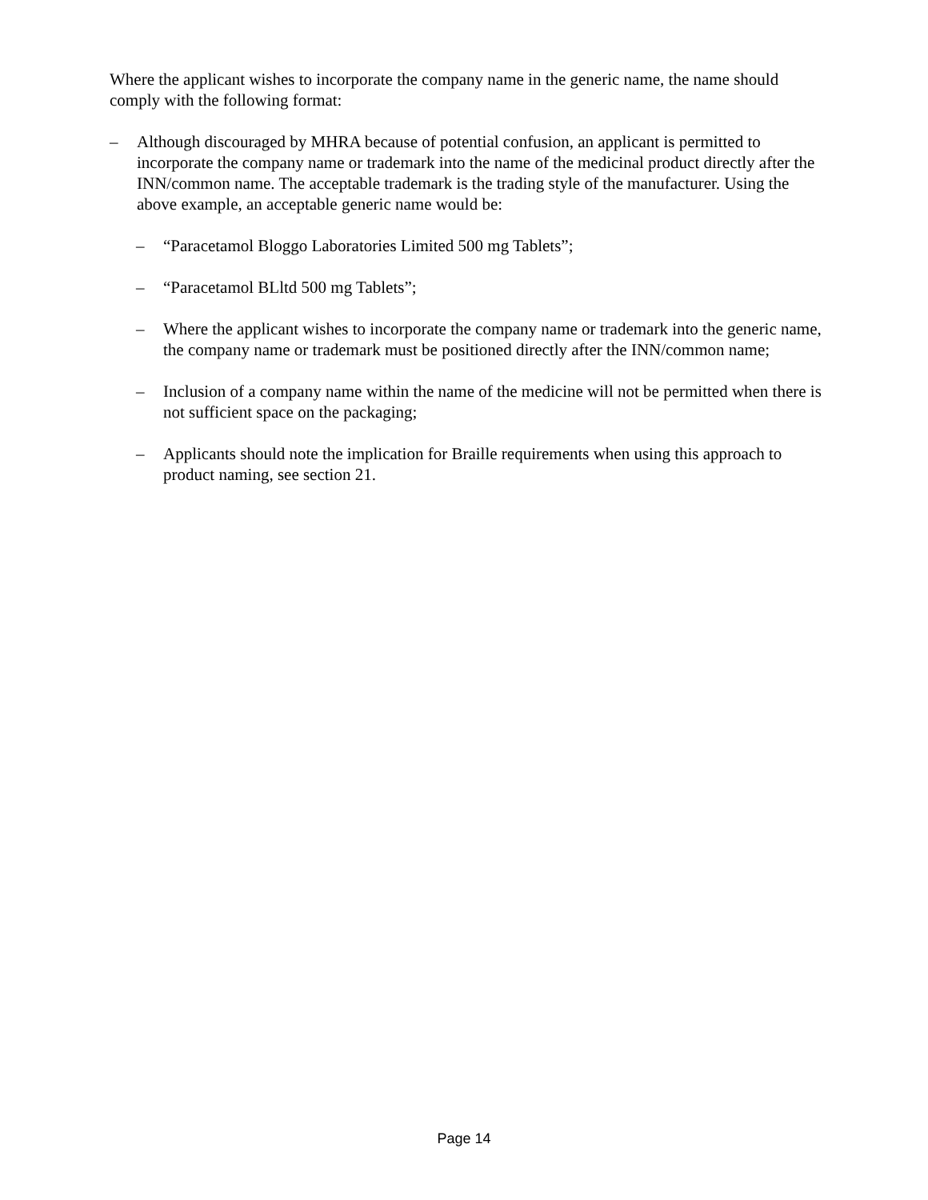Where the applicant wishes to incorporate the company name in the generic name, the name should comply with the following format:
– Although discouraged by MHRA because of potential confusion, an applicant is permitted to incorporate the company name or trademark into the name of the medicinal product directly after the INN/common name. The acceptable trademark is the trading style of the manufacturer. Using the above example, an acceptable generic name would be:
– “Paracetamol Bloggo Laboratories Limited 500 mg Tablets”;
– “Paracetamol BLltd 500 mg Tablets”;
– Where the applicant wishes to incorporate the company name or trademark into the generic name, the company name or trademark must be positioned directly after the INN/common name;
– Inclusion of a company name within the name of the medicine will not be permitted when there is not sufficient space on the packaging;
– Applicants should note the implication for Braille requirements when using this approach to product naming, see section 21.
Page 14